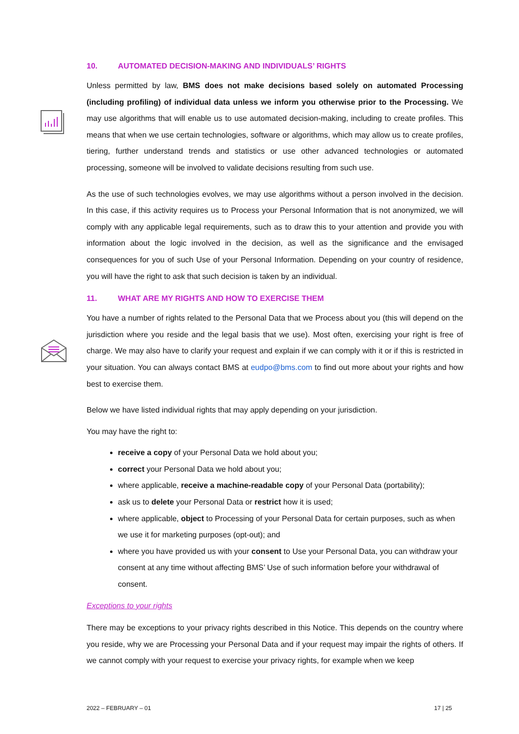10. AUTOMATED DECISION-MAKING AND INDIVIDUALS’ RIGHTS
Unless permitted by law, BMS does not make decisions based solely on automated Processing (including profiling) of individual data unless we inform you otherwise prior to the Processing. We may use algorithms that will enable us to use automated decision-making, including to create profiles. This means that when we use certain technologies, software or algorithms, which may allow us to create profiles, tiering, further understand trends and statistics or use other advanced technologies or automated processing, someone will be involved to validate decisions resulting from such use.
As the use of such technologies evolves, we may use algorithms without a person involved in the decision. In this case, if this activity requires us to Process your Personal Information that is not anonymized, we will comply with any applicable legal requirements, such as to draw this to your attention and provide you with information about the logic involved in the decision, as well as the significance and the envisaged consequences for you of such Use of your Personal Information. Depending on your country of residence, you will have the right to ask that such decision is taken by an individual.
11. WHAT ARE MY RIGHTS AND HOW TO EXERCISE THEM
You have a number of rights related to the Personal Data that we Process about you (this will depend on the jurisdiction where you reside and the legal basis that we use). Most often, exercising your right is free of charge. We may also have to clarify your request and explain if we can comply with it or if this is restricted in your situation. You can always contact BMS at eudpo@bms.com to find out more about your rights and how best to exercise them.
Below we have listed individual rights that may apply depending on your jurisdiction.
You may have the right to:
receive a copy of your Personal Data we hold about you;
correct your Personal Data we hold about you;
where applicable, receive a machine-readable copy of your Personal Data (portability);
ask us to delete your Personal Data or restrict how it is used;
where applicable, object to Processing of your Personal Data for certain purposes, such as when we use it for marketing purposes (opt-out); and
where you have provided us with your consent to Use your Personal Data, you can withdraw your consent at any time without affecting BMS’ Use of such information before your withdrawal of consent.
Exceptions to your rights
There may be exceptions to your privacy rights described in this Notice. This depends on the country where you reside, why we are Processing your Personal Data and if your request may impair the rights of others. If we cannot comply with your request to exercise your privacy rights, for example when we keep
2022 – FEBRUARY – 01 17 | 25